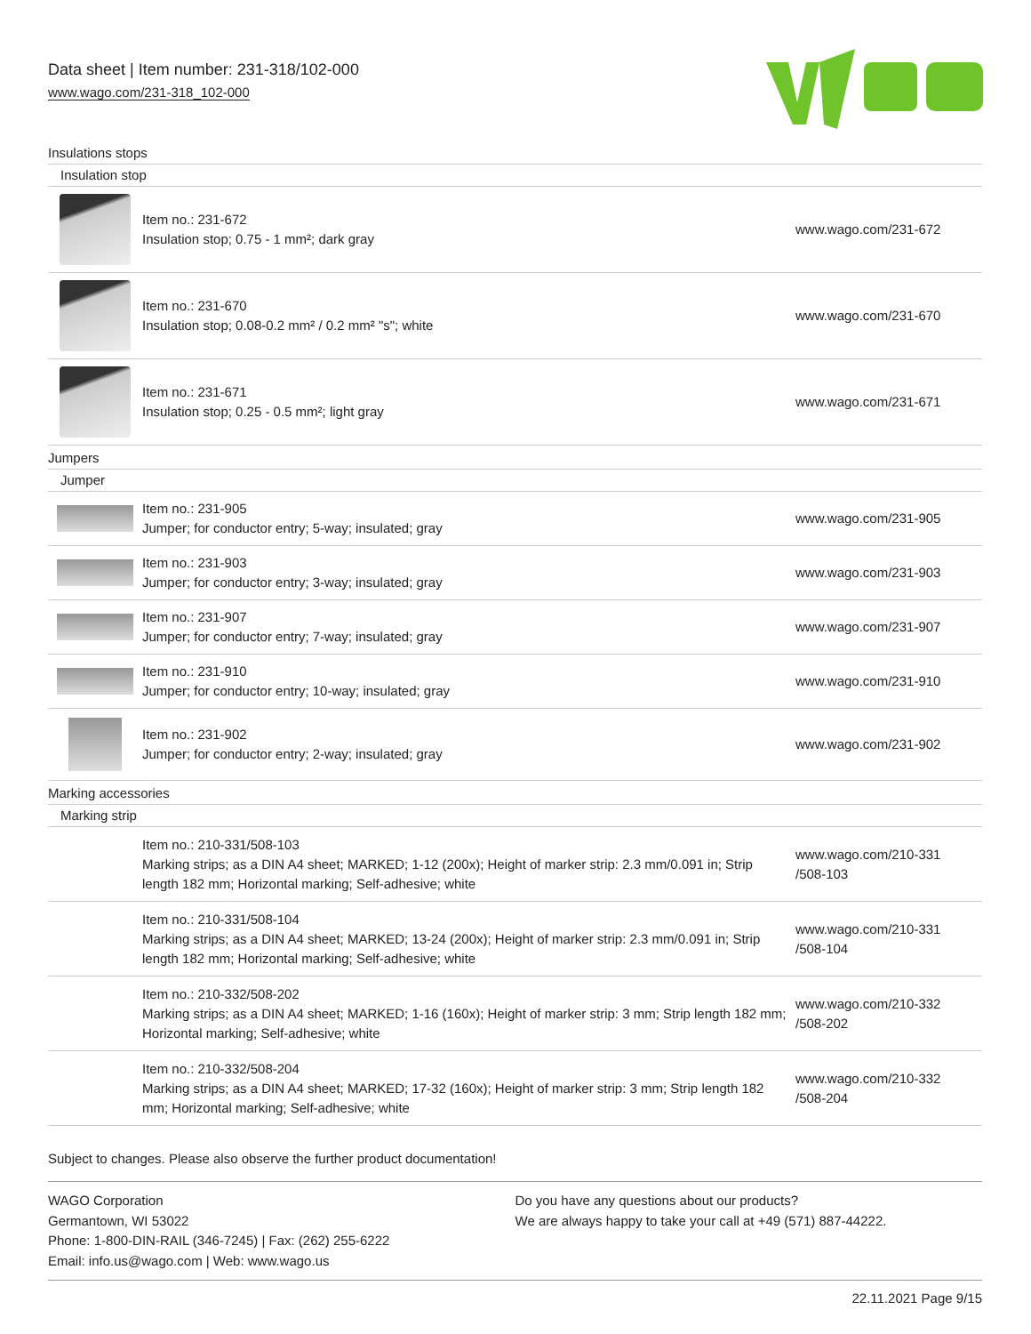Data sheet | Item number: 231-318/102-000
www.wago.com/231-318_102-000
| Insulations stops | | |
| Insulation stop | | |
| | Item no.: 231-672 Insulation stop; 0.75 - 1 mm²; dark gray | www.wago.com/231-672 |
| | Item no.: 231-670 Insulation stop; 0.08-0.2 mm² / 0.2 mm² "s"; white | www.wago.com/231-670 |
| | Item no.: 231-671 Insulation stop; 0.25 - 0.5 mm²; light gray | www.wago.com/231-671 |
| Jumpers | | |
| Jumper | | |
| | Item no.: 231-905 Jumper; for conductor entry; 5-way; insulated; gray | www.wago.com/231-905 |
| | Item no.: 231-903 Jumper; for conductor entry; 3-way; insulated; gray | www.wago.com/231-903 |
| | Item no.: 231-907 Jumper; for conductor entry; 7-way; insulated; gray | www.wago.com/231-907 |
| | Item no.: 231-910 Jumper; for conductor entry; 10-way; insulated; gray | www.wago.com/231-910 |
| | Item no.: 231-902 Jumper; for conductor entry; 2-way; insulated; gray | www.wago.com/231-902 |
| Marking accessories | | |
| Marking strip | | |
| | Item no.: 210-331/508-103 Marking strips; as a DIN A4 sheet; MARKED; 1-12 (200x); Height of marker strip: 2.3 mm/0.091 in; Strip length 182 mm; Horizontal marking; Self-adhesive; white | www.wago.com/210-331 /508-103 |
| | Item no.: 210-331/508-104 Marking strips; as a DIN A4 sheet; MARKED; 13-24 (200x); Height of marker strip: 2.3 mm/0.091 in; Strip length 182 mm; Horizontal marking; Self-adhesive; white | www.wago.com/210-331 /508-104 |
| | Item no.: 210-332/508-202 Marking strips; as a DIN A4 sheet; MARKED; 1-16 (160x); Height of marker strip: 3 mm; Strip length 182 mm; Horizontal marking; Self-adhesive; white | www.wago.com/210-332 /508-202 |
| | Item no.: 210-332/508-204 Marking strips; as a DIN A4 sheet; MARKED; 17-32 (160x); Height of marker strip: 3 mm; Strip length 182 mm; Horizontal marking; Self-adhesive; white | www.wago.com/210-332 /508-204 |
Subject to changes. Please also observe the further product documentation!
WAGO Corporation
Germantown, WI 53022
Phone: 1-800-DIN-RAIL (346-7245) | Fax: (262) 255-6222
Email: info.us@wago.com | Web: www.wago.us
Do you have any questions about our products?
We are always happy to take your call at +49 (571) 887-44222.
22.11.2021 Page 9/15